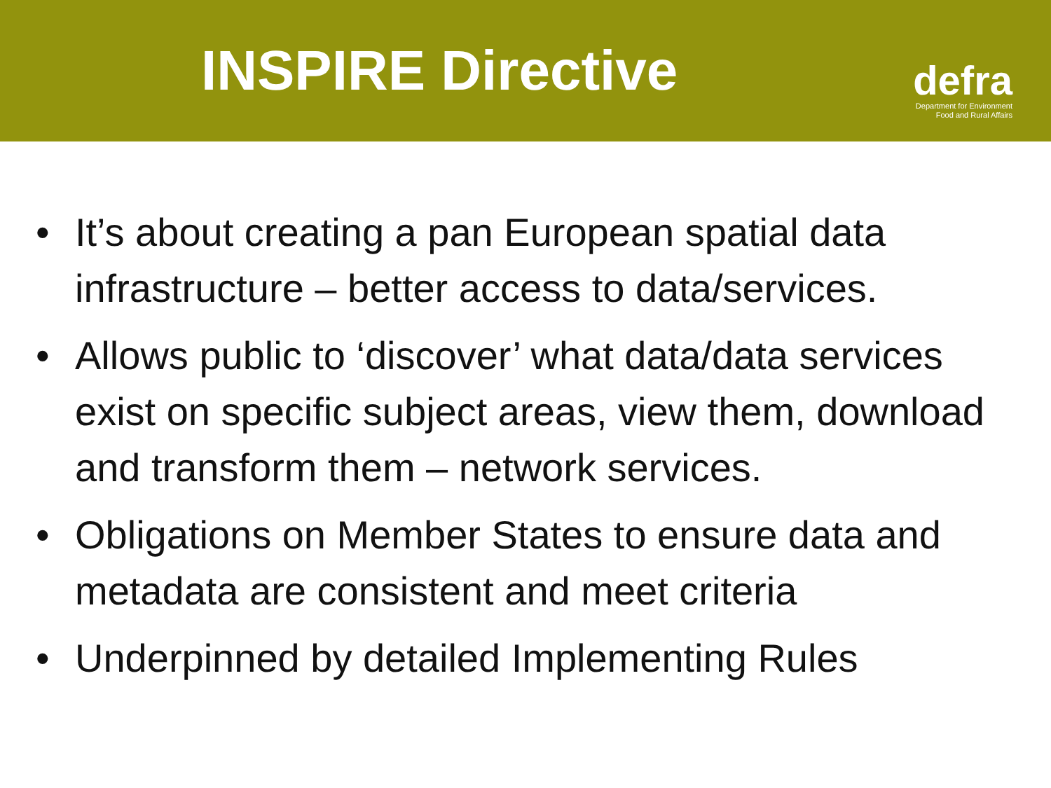INSPIRE Directive
defra
Department for Environment
Food and Rural Affairs
• It’s about creating a pan European spatial data infrastructure – better access to data/services.
• Allows public to ‘discover’ what data/data services exist on specific subject areas, view them, download and transform them – network services.
• Obligations on Member States to ensure data and metadata are consistent and meet criteria
• Underpinned by detailed Implementing Rules